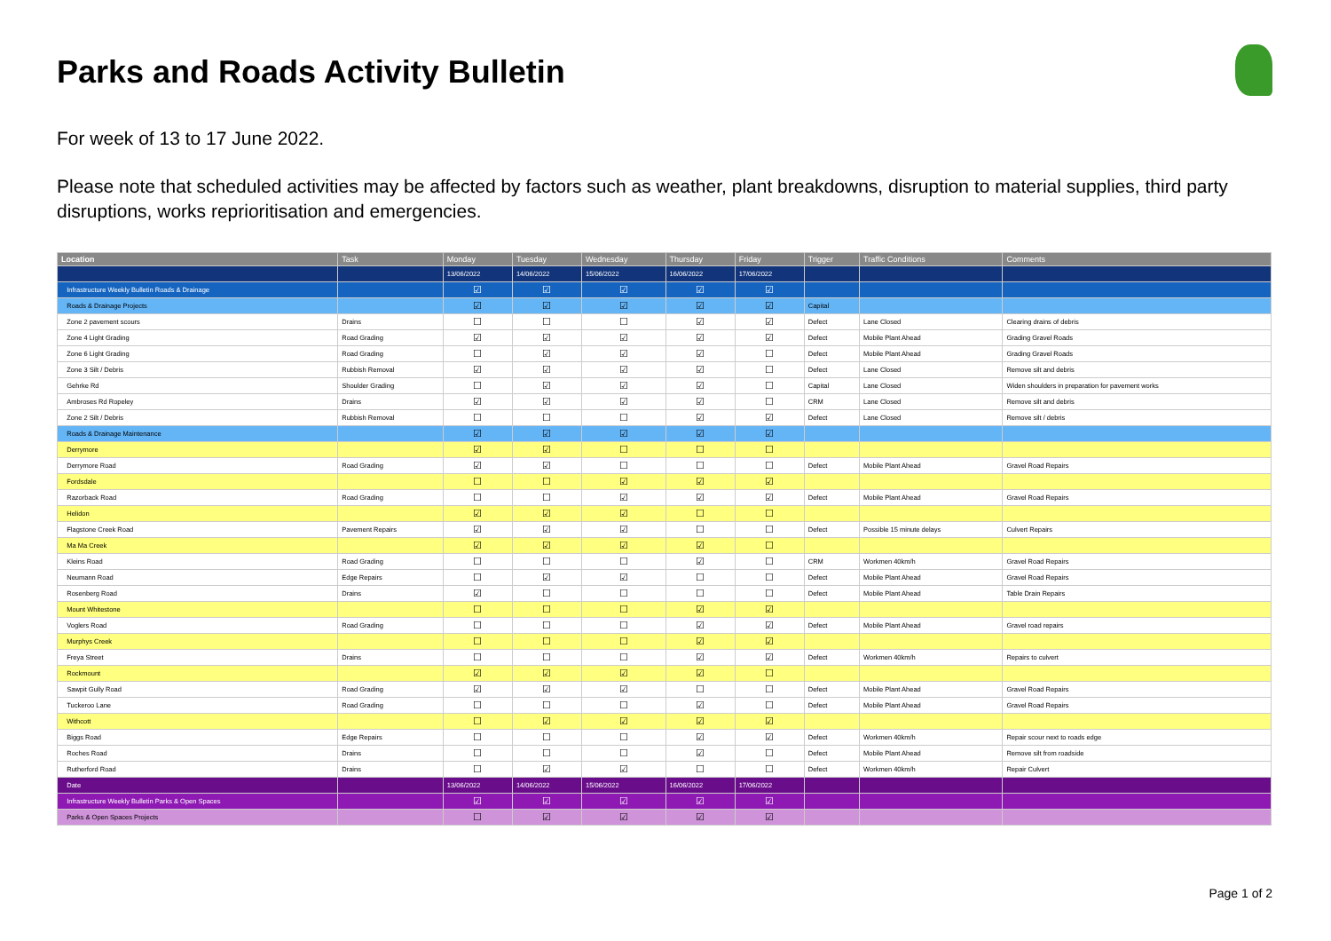Parks and Roads Activity Bulletin
For week of 13 to 17 June 2022.
Please note that scheduled activities may be affected by factors such as weather, plant breakdowns, disruption to material supplies, third party disruptions, works reprioritisation and emergencies.
| Location | Task | Monday | Tuesday | Wednesday | Thursday | Friday | Trigger | Traffic Conditions | Comments |
| --- | --- | --- | --- | --- | --- | --- | --- | --- | --- |
| | | 13/06/2022 | 14/06/2022 | 15/06/2022 | 16/06/2022 | 17/06/2022 | | | |
| Infrastructure Weekly Bulletin Roads & Drainage | | ☑ | ☑ | ☑ | ☑ | ☑ | | | |
| Roads & Drainage Projects | | ☑ | ☑ | ☑ | ☑ | ☑ | Capital | | |
| Zone 2 pavement scours | Drains | ☐ | ☐ | ☐ | ☑ | ☑ | Defect | Lane Closed | Clearing drains of debris |
| Zone 4 Light Grading | Road Grading | ☑ | ☑ | ☑ | ☑ | ☑ | Defect | Mobile Plant Ahead | Grading Gravel Roads |
| Zone 6 Light Grading | Road Grading | ☐ | ☑ | ☑ | ☑ | ☐ | Defect | Mobile Plant Ahead | Grading Gravel Roads |
| Zone 3 Silt / Debris | Rubbish Removal | ☑ | ☑ | ☑ | ☑ | ☐ | Defect | Lane Closed | Remove silt and debris |
| Gehrke Rd | Shoulder Grading | ☐ | ☑ | ☑ | ☑ | ☐ | Capital | Lane Closed | Widen shoulders in preparation for pavement works |
| Ambroses Rd Ropeley | Drains | ☑ | ☑ | ☑ | ☑ | ☐ | CRM | Lane Closed | Remove silt and debris |
| Zone 2 Silt / Debris | Rubbish Removal | ☐ | ☐ | ☐ | ☑ | ☑ | Defect | Lane Closed | Remove silt / debris |
| Roads & Drainage Maintenance | | ☑ | ☑ | ☑ | ☑ | ☑ | | | |
| Derrymore | | ☑ | ☑ | ☐ | ☐ | ☐ | | | |
| Derrymore Road | Road Grading | ☑ | ☑ | ☐ | ☐ | ☐ | Defect | Mobile Plant Ahead | Gravel Road Repairs |
| Fordsdale | | ☐ | ☐ | ☑ | ☑ | ☑ | | | |
| Razorback Road | Road Grading | ☐ | ☐ | ☑ | ☑ | ☑ | Defect | Mobile Plant Ahead | Gravel Road Repairs |
| Helidon | | ☑ | ☑ | ☑ | ☐ | ☐ | | | |
| Flagstone Creek Road | Pavement Repairs | ☑ | ☑ | ☑ | ☐ | ☐ | Defect | Possible 15 minute delays | Culvert Repairs |
| Ma Ma Creek | | ☑ | ☑ | ☑ | ☑ | ☐ | | | |
| Kleins Road | Road Grading | ☐ | ☐ | ☐ | ☑ | ☐ | CRM | Workmen 40km/h | Gravel Road Repairs |
| Neumann Road | Edge Repairs | ☐ | ☑ | ☑ | ☐ | ☐ | Defect | Mobile Plant Ahead | Gravel Road Repairs |
| Rosenberg Road | Drains | ☑ | ☐ | ☐ | ☐ | ☐ | Defect | Mobile Plant Ahead | Table Drain Repairs |
| Mount Whitestone | | ☐ | ☐ | ☐ | ☑ | ☑ | | | |
| Voglers Road | Road Grading | ☐ | ☐ | ☐ | ☑ | ☑ | Defect | Mobile Plant Ahead | Gravel road repairs |
| Murphys Creek | | ☐ | ☐ | ☐ | ☑ | ☑ | | | |
| Freya Street | Drains | ☐ | ☐ | ☐ | ☑ | ☑ | Defect | Workmen 40km/h | Repairs to culvert |
| Rockmount | | ☑ | ☑ | ☑ | ☑ | ☐ | | | |
| Sawpit Gully Road | Road Grading | ☑ | ☑ | ☑ | ☐ | ☐ | Defect | Mobile Plant Ahead | Gravel Road Repairs |
| Tuckeroo Lane | Road Grading | ☐ | ☐ | ☐ | ☑ | ☐ | Defect | Mobile Plant Ahead | Gravel Road Repairs |
| Withcott | | ☐ | ☑ | ☑ | ☑ | ☑ | | | |
| Biggs Road | Edge Repairs | ☐ | ☐ | ☐ | ☑ | ☑ | Defect | Workmen 40km/h | Repair scour next to roads edge |
| Roches Road | Drains | ☐ | ☐ | ☐ | ☑ | ☐ | Defect | Mobile Plant Ahead | Remove silt from roadside |
| Rutherford Road | Drains | ☐ | ☑ | ☑ | ☐ | ☐ | Defect | Workmen 40km/h | Repair Culvert |
| Date | | 13/06/2022 | 14/06/2022 | 15/06/2022 | 16/06/2022 | 17/06/2022 | | | |
| Infrastructure Weekly Bulletin Parks & Open Spaces | | ☑ | ☑ | ☑ | ☑ | ☑ | | | |
| Parks & Open Spaces Projects | | ☐ | ☑ | ☑ | ☑ | ☑ | | | |
Page 1 of 2